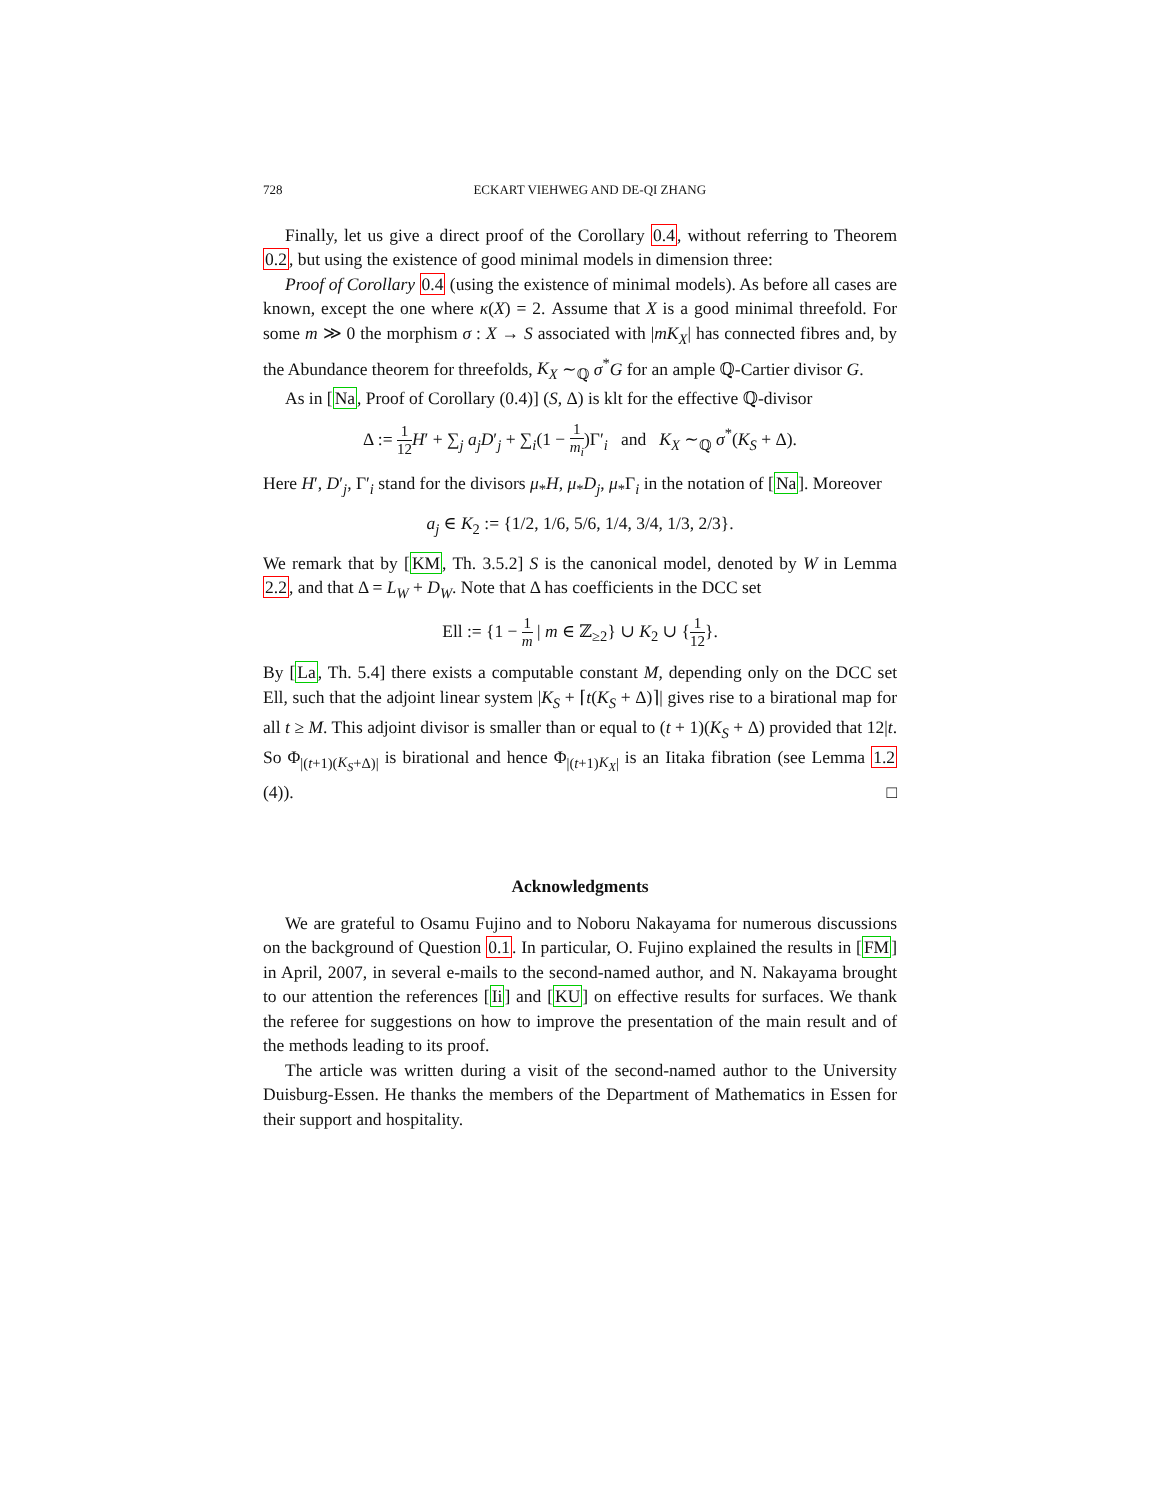728 ECKART VIEHWEG AND DE-QI ZHANG
Finally, let us give a direct proof of the Corollary 0.4, without referring to Theorem 0.2, but using the existence of good minimal models in dimension three:
Proof of Corollary 0.4 (using the existence of minimal models). As before all cases are known, except the one where κ(X) = 2. Assume that X is a good minimal threefold. For some m ≫ 0 the morphism σ : X → S associated with |mK<sub>X</sub>| has connected fibres and, by the Abundance theorem for threefolds, K<sub>X</sub> ∼<sub>ℚ</sub> σ<sup>*</sup>G for an ample ℚ-Cartier divisor G.
As in [Na, Proof of Corollary (0.4)] (S, Δ) is klt for the effective ℚ-divisor
Δ := 1 12 H′ + ∑<sub>j</sub> a<sub>j</sub>D′<sub>j</sub> + ∑<sub>i</sub>(1 − 1 m<sub>i</sub>)Γ′<sub>i</sub> and K<sub>X</sub> ∼<sub>ℚ</sub> σ<sup>*</sup>(K<sub>S</sub> + Δ).
Here H′, D′<sub>j</sub>, Γ′<sub>i</sub> stand for the divisors μ<sub>*</sub>H, μ<sub>*</sub>D<sub>j</sub>, μ<sub>*</sub>Γ<sub>i</sub> in the notation of [Na]. Moreover
a<sub>j</sub> ∈ K<sub>2</sub> := {1/2, 1/6, 5/6, 1/4, 3/4, 1/3, 2/3}.
We remark that by [KM, Th. 3.5.2] S is the canonical model, denoted by W in Lemma 2.2, and that Δ = L<sub>W</sub> + D<sub>W</sub>. Note that Δ has coefficients in the DCC set
Ell := {1 − 1 m | m ∈ ℤ<sub>≥2</sub>} ∪ K<sub>2</sub> ∪ {1 12}.
By [La, Th. 5.4] there exists a computable constant M, depending only on the DCC set Ell, such that the adjoint linear system |K<sub>S</sub> + ⌈t(K<sub>S</sub> + Δ)⌉| gives rise to a birational map for all t ≥ M. This adjoint divisor is smaller than or equal to (t + 1)(K<sub>S</sub> + Δ) provided that 12|t. So Φ<sub>|(t+1)(K<sub>S</sub>+Δ)|</sub> is birational and hence Φ<sub>|(t+1)K<sub>X</sub>|</sub> is an Iitaka fibration (see Lemma 1.2 (4)). □
Acknowledgments
We are grateful to Osamu Fujino and to Noboru Nakayama for numerous discussions on the background of Question 0.1. In particular, O. Fujino explained the results in [FM] in April, 2007, in several e-mails to the second-named author, and N. Nakayama brought to our attention the references [Ii] and [KU] on effective results for surfaces. We thank the referee for suggestions on how to improve the presentation of the main result and of the methods leading to its proof.
The article was written during a visit of the second-named author to the University Duisburg-Essen. He thanks the members of the Department of Mathematics in Essen for their support and hospitality.